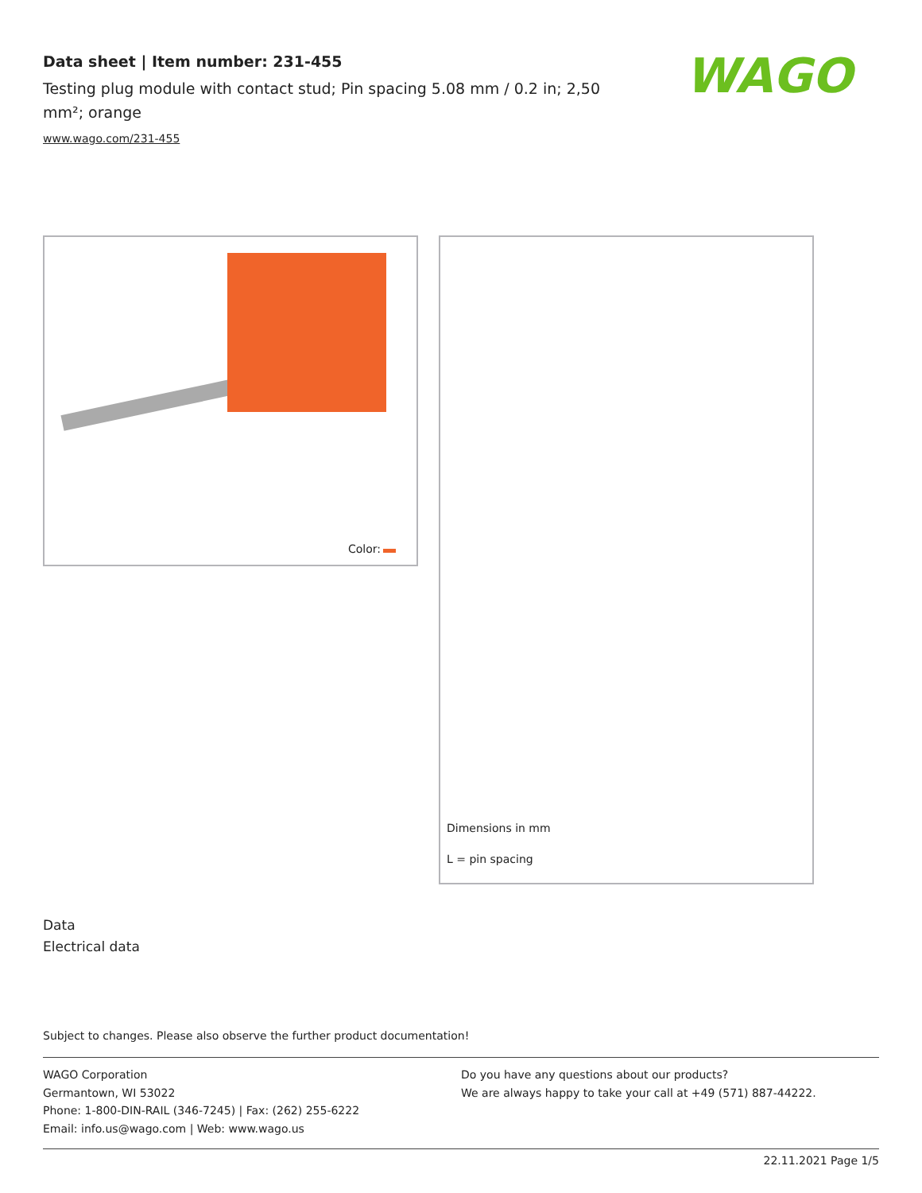Data sheet | Item number: 231-455
Testing plug module with contact stud; Pin spacing 5.08 mm / 0.2 in; 2,50 mm²; orange
www.wago.com/231-455
WAGO
Color:
Dimensions in mm
L = pin spacing
Data
Electrical data
Subject to changes. Please also observe the further product documentation!
WAGO Corporation
Germantown, WI 53022
Phone: 1-800-DIN-RAIL (346-7245) | Fax: (262) 255-6222
Email: info.us@wago.com | Web: www.wago.us
Do you have any questions about our products?
We are always happy to take your call at +49 (571) 887-44222.
22.11.2021 Page 1/5